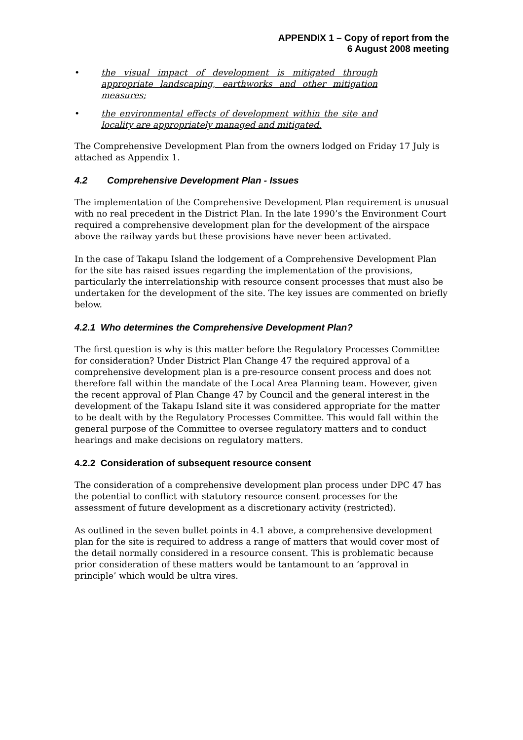APPENDIX 1 – Copy of report from the
6 August 2008 meeting
• the visual impact of development is mitigated through appropriate landscaping, earthworks and other mitigation measures;
• the environmental effects of development within the site and locality are appropriately managed and mitigated.
The Comprehensive Development Plan from the owners lodged on Friday 17 July is attached as Appendix 1.
4.2 Comprehensive Development Plan - Issues
The implementation of the Comprehensive Development Plan requirement is unusual with no real precedent in the District Plan. In the late 1990’s the Environment Court required a comprehensive development plan for the development of the airspace above the railway yards but these provisions have never been activated.
In the case of Takapu Island the lodgement of a Comprehensive Development Plan for the site has raised issues regarding the implementation of the provisions, particularly the interrelationship with resource consent processes that must also be undertaken for the development of the site. The key issues are commented on briefly below.
4.2.1 Who determines the Comprehensive Development Plan?
The first question is why is this matter before the Regulatory Processes Committee for consideration? Under District Plan Change 47 the required approval of a comprehensive development plan is a pre-resource consent process and does not therefore fall within the mandate of the Local Area Planning team. However, given the recent approval of Plan Change 47 by Council and the general interest in the development of the Takapu Island site it was considered appropriate for the matter to be dealt with by the Regulatory Processes Committee. This would fall within the general purpose of the Committee to oversee regulatory matters and to conduct hearings and make decisions on regulatory matters.
4.2.2 Consideration of subsequent resource consent
The consideration of a comprehensive development plan process under DPC 47 has the potential to conflict with statutory resource consent processes for the assessment of future development as a discretionary activity (restricted).
As outlined in the seven bullet points in 4.1 above, a comprehensive development plan for the site is required to address a range of matters that would cover most of the detail normally considered in a resource consent. This is problematic because prior consideration of these matters would be tantamount to an ‘approval in principle’ which would be ultra vires.